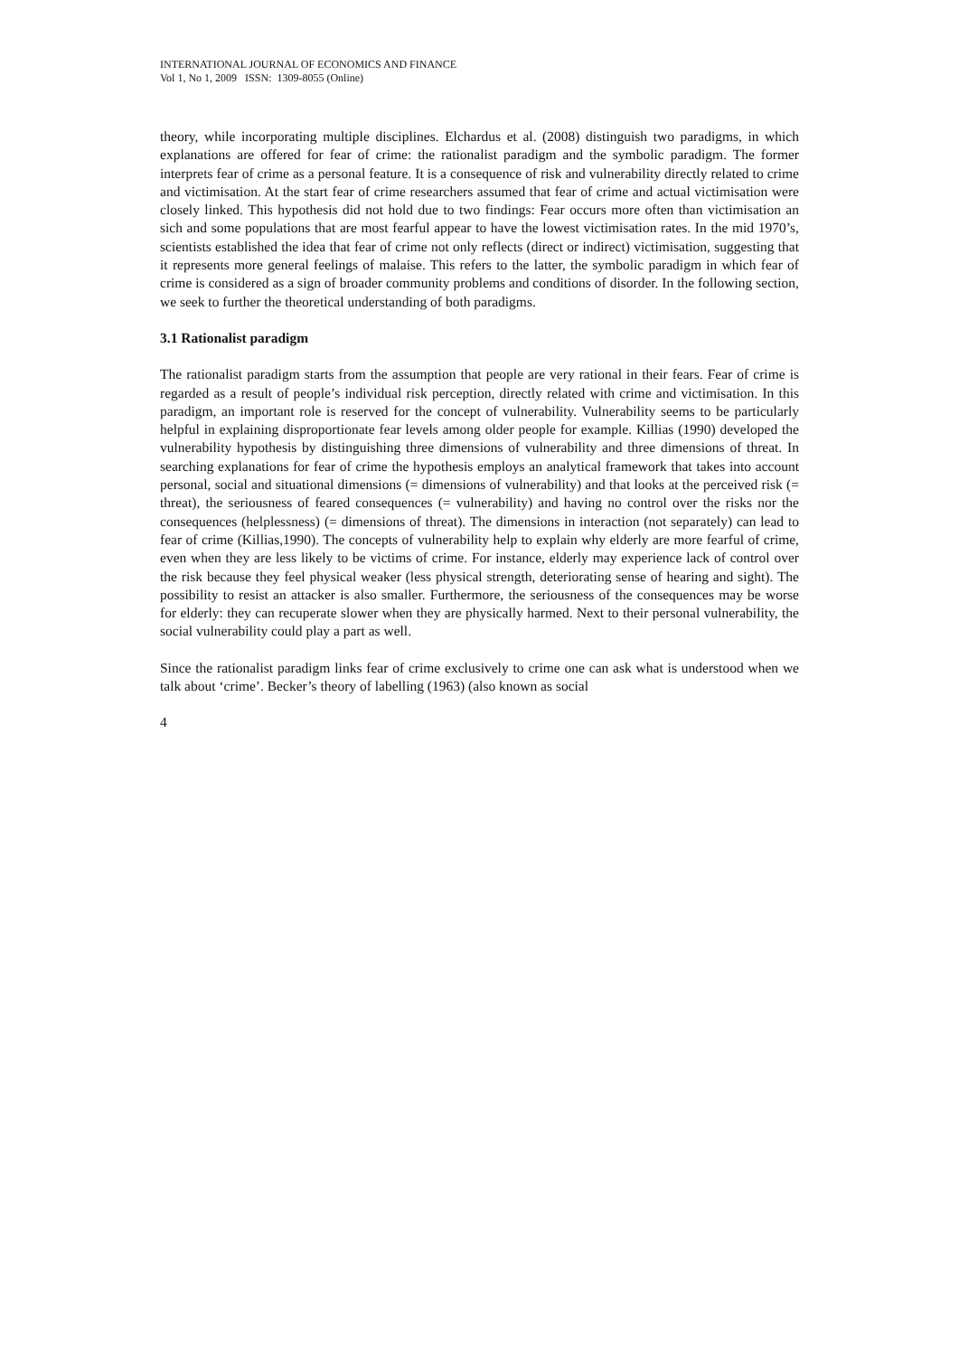INTERNATIONAL JOURNAL OF ECONOMICS AND FINANCE
Vol 1, No 1, 2009 ISSN: 1309-8055 (Online)
theory, while incorporating multiple disciplines. Elchardus et al. (2008) distinguish two paradigms, in which explanations are offered for fear of crime: the rationalist paradigm and the symbolic paradigm. The former interprets fear of crime as a personal feature. It is a consequence of risk and vulnerability directly related to crime and victimisation. At the start fear of crime researchers assumed that fear of crime and actual victimisation were closely linked. This hypothesis did not hold due to two findings: Fear occurs more often than victimisation an sich and some populations that are most fearful appear to have the lowest victimisation rates. In the mid 1970’s, scientists established the idea that fear of crime not only reflects (direct or indirect) victimisation, suggesting that it represents more general feelings of malaise. This refers to the latter, the symbolic paradigm in which fear of crime is considered as a sign of broader community problems and conditions of disorder. In the following section, we seek to further the theoretical understanding of both paradigms.
3.1 Rationalist paradigm
The rationalist paradigm starts from the assumption that people are very rational in their fears. Fear of crime is regarded as a result of people’s individual risk perception, directly related with crime and victimisation. In this paradigm, an important role is reserved for the concept of vulnerability. Vulnerability seems to be particularly helpful in explaining disproportionate fear levels among older people for example. Killias (1990) developed the vulnerability hypothesis by distinguishing three dimensions of vulnerability and three dimensions of threat. In searching explanations for fear of crime the hypothesis employs an analytical framework that takes into account personal, social and situational dimensions (= dimensions of vulnerability) and that looks at the perceived risk (= threat), the seriousness of feared consequences (= vulnerability) and having no control over the risks nor the consequences (helplessness) (= dimensions of threat). The dimensions in interaction (not separately) can lead to fear of crime (Killias,1990). The concepts of vulnerability help to explain why elderly are more fearful of crime, even when they are less likely to be victims of crime. For instance, elderly may experience lack of control over the risk because they feel physical weaker (less physical strength, deteriorating sense of hearing and sight). The possibility to resist an attacker is also smaller. Furthermore, the seriousness of the consequences may be worse for elderly: they can recuperate slower when they are physically harmed. Next to their personal vulnerability, the social vulnerability could play a part as well.
Since the rationalist paradigm links fear of crime exclusively to crime one can ask what is understood when we talk about ‘crime’. Becker’s theory of labelling (1963) (also known as social
4